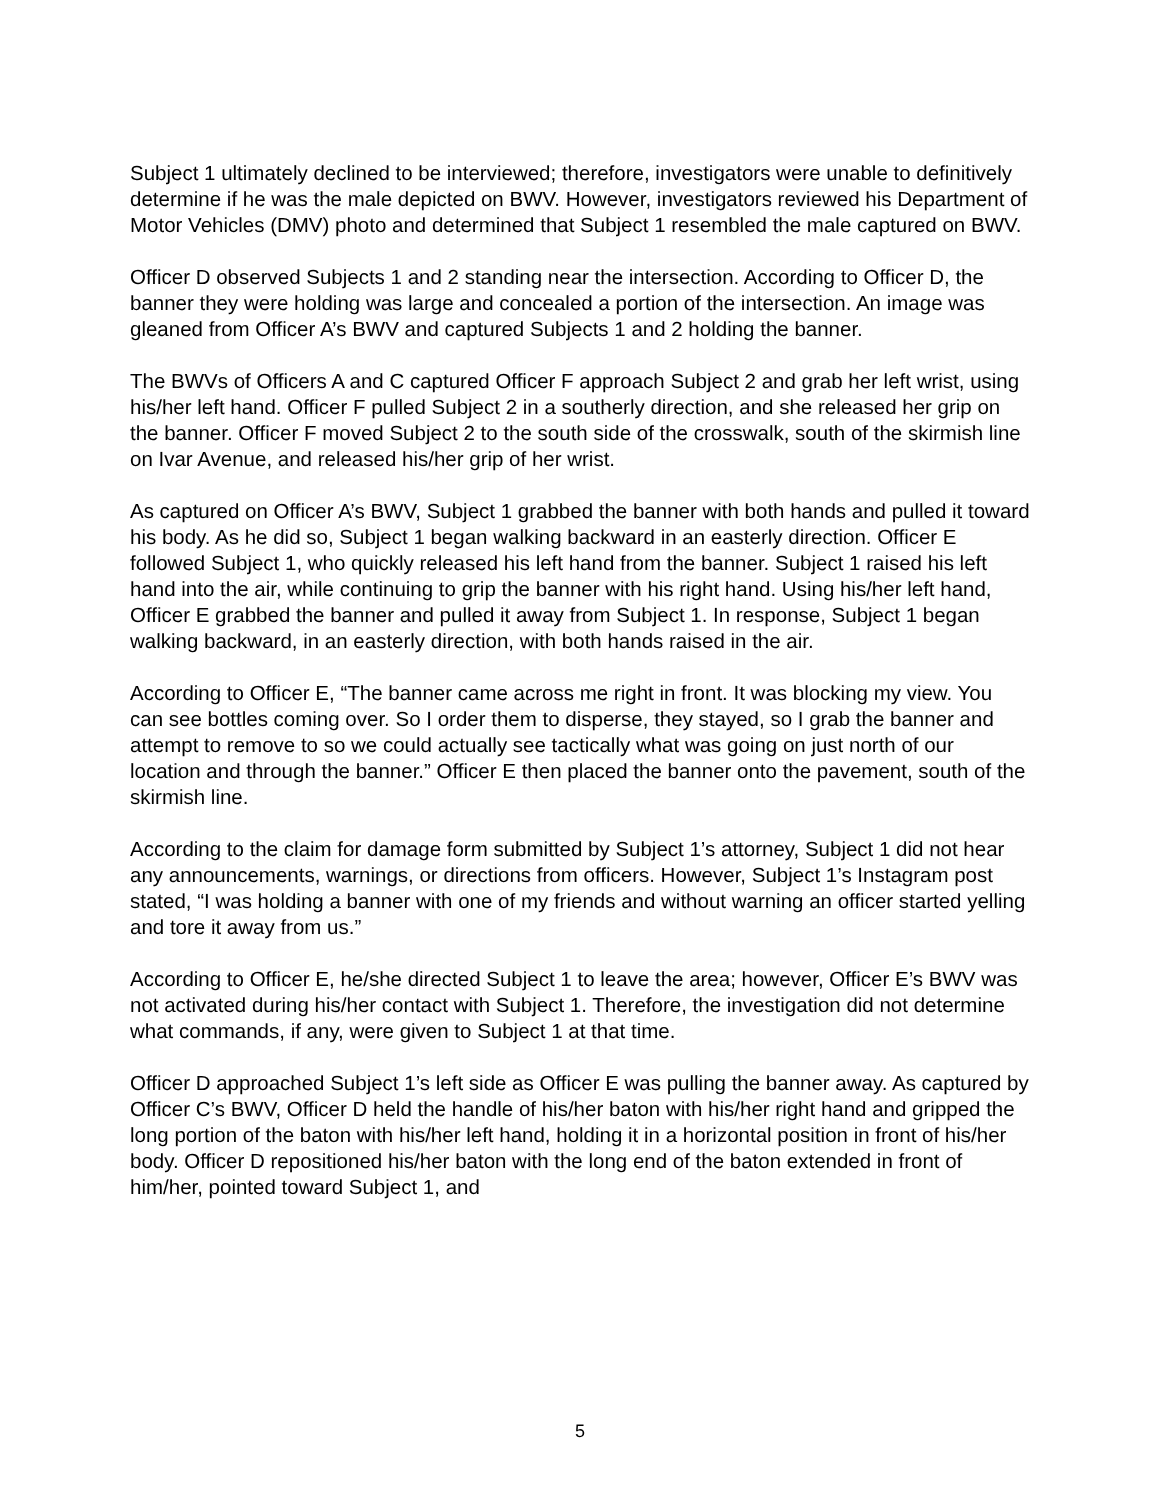Subject 1 ultimately declined to be interviewed; therefore, investigators were unable to definitively determine if he was the male depicted on BWV. However, investigators reviewed his Department of Motor Vehicles (DMV) photo and determined that Subject 1 resembled the male captured on BWV.
Officer D observed Subjects 1 and 2 standing near the intersection. According to Officer D, the banner they were holding was large and concealed a portion of the intersection. An image was gleaned from Officer A’s BWV and captured Subjects 1 and 2 holding the banner.
The BWVs of Officers A and C captured Officer F approach Subject 2 and grab her left wrist, using his/her left hand. Officer F pulled Subject 2 in a southerly direction, and she released her grip on the banner. Officer F moved Subject 2 to the south side of the crosswalk, south of the skirmish line on Ivar Avenue, and released his/her grip of her wrist.
As captured on Officer A’s BWV, Subject 1 grabbed the banner with both hands and pulled it toward his body. As he did so, Subject 1 began walking backward in an easterly direction. Officer E followed Subject 1, who quickly released his left hand from the banner. Subject 1 raised his left hand into the air, while continuing to grip the banner with his right hand. Using his/her left hand, Officer E grabbed the banner and pulled it away from Subject 1. In response, Subject 1 began walking backward, in an easterly direction, with both hands raised in the air.
According to Officer E, “The banner came across me right in front. It was blocking my view. You can see bottles coming over. So I order them to disperse, they stayed, so I grab the banner and attempt to remove to so we could actually see tactically what was going on just north of our location and through the banner.” Officer E then placed the banner onto the pavement, south of the skirmish line.
According to the claim for damage form submitted by Subject 1’s attorney, Subject 1 did not hear any announcements, warnings, or directions from officers. However, Subject 1’s Instagram post stated, “I was holding a banner with one of my friends and without warning an officer started yelling and tore it away from us.”
According to Officer E, he/she directed Subject 1 to leave the area; however, Officer E’s BWV was not activated during his/her contact with Subject 1. Therefore, the investigation did not determine what commands, if any, were given to Subject 1 at that time.
Officer D approached Subject 1’s left side as Officer E was pulling the banner away. As captured by Officer C’s BWV, Officer D held the handle of his/her baton with his/her right hand and gripped the long portion of the baton with his/her left hand, holding it in a horizontal position in front of his/her body. Officer D repositioned his/her baton with the long end of the baton extended in front of him/her, pointed toward Subject 1, and
5